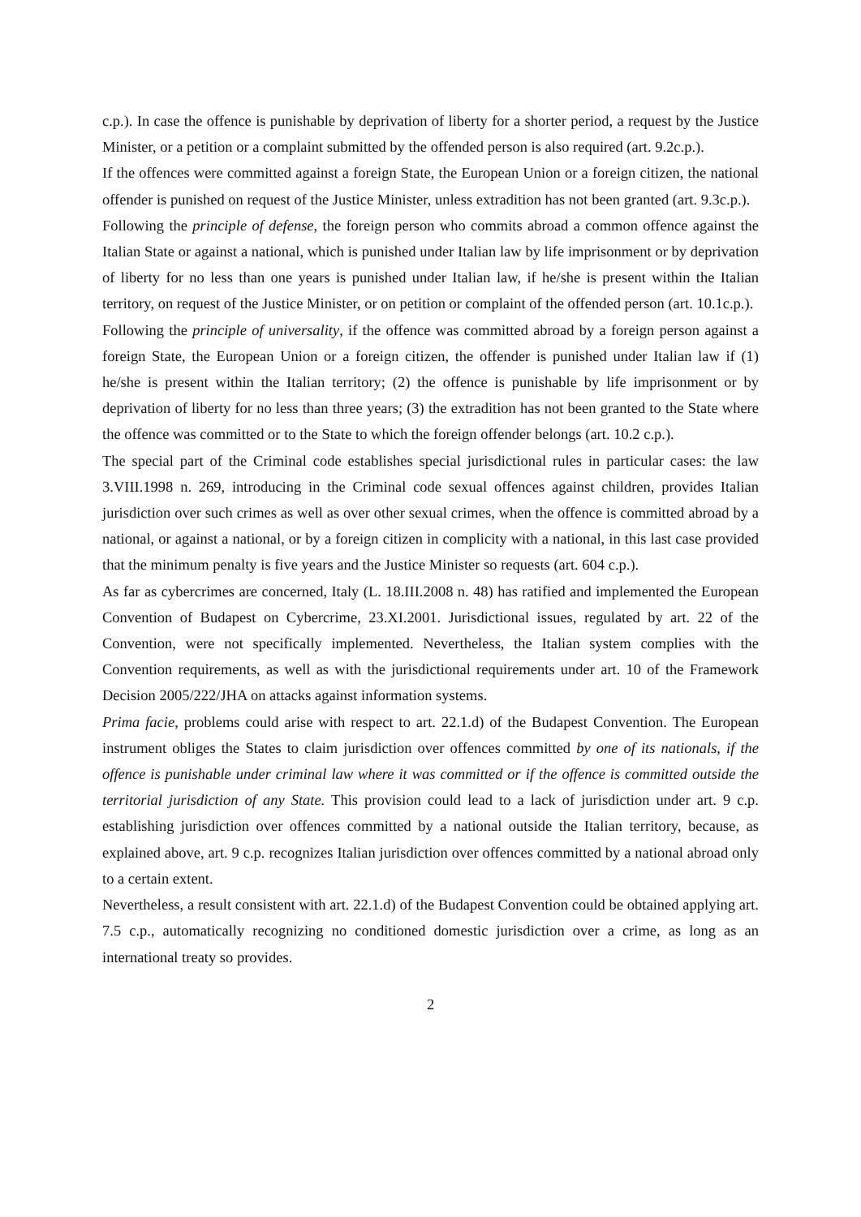c.p.). In case the offence is punishable by deprivation of liberty for a shorter period, a request by the Justice Minister, or a petition or a complaint submitted by the offended person is also required (art. 9.2c.p.).
If the offences were committed against a foreign State, the European Union or a foreign citizen, the national offender is punished on request of the Justice Minister, unless extradition has not been granted (art. 9.3c.p.).
Following the principle of defense, the foreign person who commits abroad a common offence against the Italian State or against a national, which is punished under Italian law by life imprisonment or by deprivation of liberty for no less than one years is punished under Italian law, if he/she is present within the Italian territory, on request of the Justice Minister, or on petition or complaint of the offended person (art. 10.1c.p.).
Following the principle of universality, if the offence was committed abroad by a foreign person against a foreign State, the European Union or a foreign citizen, the offender is punished under Italian law if (1) he/she is present within the Italian territory; (2) the offence is punishable by life imprisonment or by deprivation of liberty for no less than three years; (3) the extradition has not been granted to the State where the offence was committed or to the State to which the foreign offender belongs (art. 10.2 c.p.).
The special part of the Criminal code establishes special jurisdictional rules in particular cases: the law 3.VIII.1998 n. 269, introducing in the Criminal code sexual offences against children, provides Italian jurisdiction over such crimes as well as over other sexual crimes, when the offence is committed abroad by a national, or against a national, or by a foreign citizen in complicity with a national, in this last case provided that the minimum penalty is five years and the Justice Minister so requests (art. 604 c.p.).
As far as cybercrimes are concerned, Italy (L. 18.III.2008 n. 48) has ratified and implemented the European Convention of Budapest on Cybercrime, 23.XI.2001. Jurisdictional issues, regulated by art. 22 of the Convention, were not specifically implemented. Nevertheless, the Italian system complies with the Convention requirements, as well as with the jurisdictional requirements under art. 10 of the Framework Decision 2005/222/JHA on attacks against information systems.
Prima facie, problems could arise with respect to art. 22.1.d) of the Budapest Convention. The European instrument obliges the States to claim jurisdiction over offences committed by one of its nationals, if the offence is punishable under criminal law where it was committed or if the offence is committed outside the territorial jurisdiction of any State. This provision could lead to a lack of jurisdiction under art. 9 c.p. establishing jurisdiction over offences committed by a national outside the Italian territory, because, as explained above, art. 9 c.p. recognizes Italian jurisdiction over offences committed by a national abroad only to a certain extent.
Nevertheless, a result consistent with art. 22.1.d) of the Budapest Convention could be obtained applying art. 7.5 c.p., automatically recognizing no conditioned domestic jurisdiction over a crime, as long as an international treaty so provides.
2